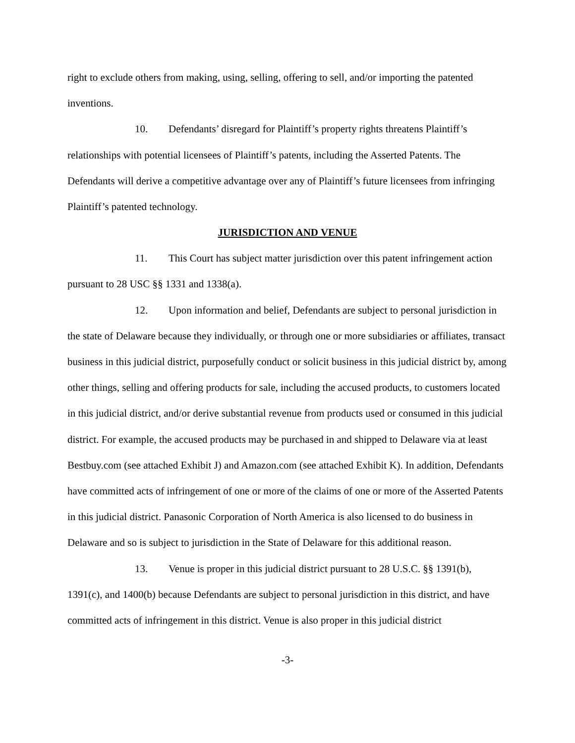right to exclude others from making, using, selling, offering to sell, and/or importing the patented inventions.
10. Defendants’ disregard for Plaintiff’s property rights threatens Plaintiff’s relationships with potential licensees of Plaintiff’s patents, including the Asserted Patents. The Defendants will derive a competitive advantage over any of Plaintiff’s future licensees from infringing Plaintiff’s patented technology.
JURISDICTION AND VENUE
11. This Court has subject matter jurisdiction over this patent infringement action pursuant to 28 USC §§ 1331 and 1338(a).
12. Upon information and belief, Defendants are subject to personal jurisdiction in the state of Delaware because they individually, or through one or more subsidiaries or affiliates, transact business in this judicial district, purposefully conduct or solicit business in this judicial district by, among other things, selling and offering products for sale, including the accused products, to customers located in this judicial district, and/or derive substantial revenue from products used or consumed in this judicial district. For example, the accused products may be purchased in and shipped to Delaware via at least Bestbuy.com (see attached Exhibit J) and Amazon.com (see attached Exhibit K). In addition, Defendants have committed acts of infringement of one or more of the claims of one or more of the Asserted Patents in this judicial district. Panasonic Corporation of North America is also licensed to do business in Delaware and so is subject to jurisdiction in the State of Delaware for this additional reason.
13. Venue is proper in this judicial district pursuant to 28 U.S.C. §§ 1391(b), 1391(c), and 1400(b) because Defendants are subject to personal jurisdiction in this district, and have committed acts of infringement in this district. Venue is also proper in this judicial district
-3-